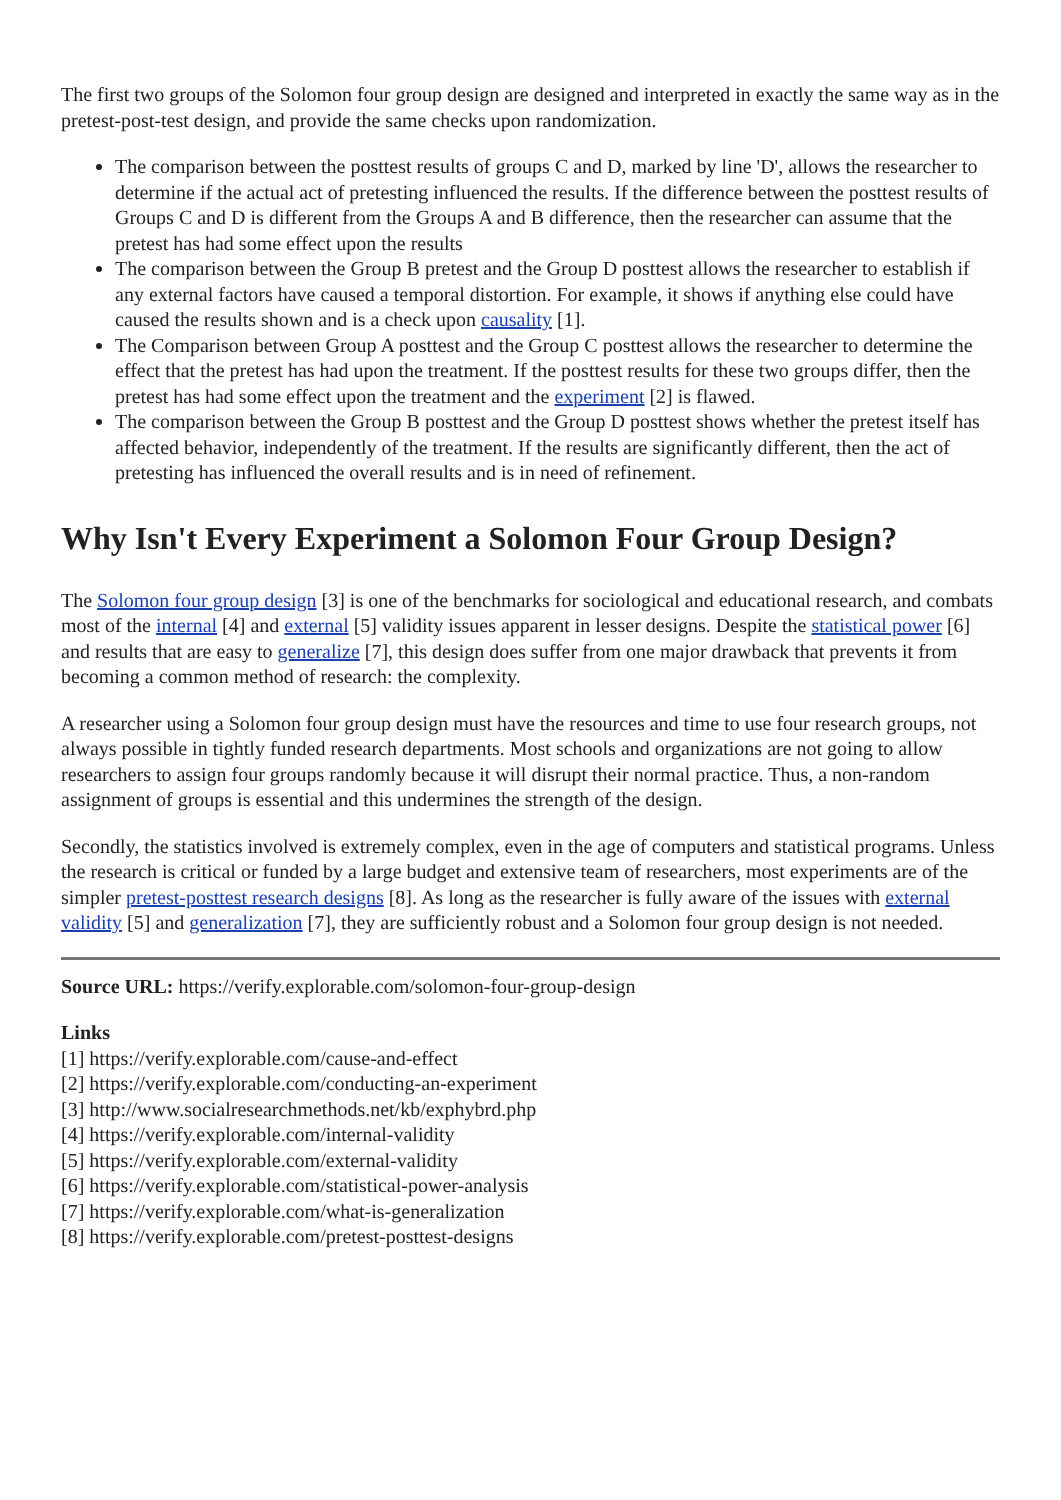The first two groups of the Solomon four group design are designed and interpreted in exactly the same way as in the pretest-post-test design, and provide the same checks upon randomization.
The comparison between the posttest results of groups C and D, marked by line 'D', allows the researcher to determine if the actual act of pretesting influenced the results. If the difference between the posttest results of Groups C and D is different from the Groups A and B difference, then the researcher can assume that the pretest has had some effect upon the results
The comparison between the Group B pretest and the Group D posttest allows the researcher to establish if any external factors have caused a temporal distortion. For example, it shows if anything else could have caused the results shown and is a check upon causality [1].
The Comparison between Group A posttest and the Group C posttest allows the researcher to determine the effect that the pretest has had upon the treatment. If the posttest results for these two groups differ, then the pretest has had some effect upon the treatment and the experiment [2] is flawed.
The comparison between the Group B posttest and the Group D posttest shows whether the pretest itself has affected behavior, independently of the treatment. If the results are significantly different, then the act of pretesting has influenced the overall results and is in need of refinement.
Why Isn't Every Experiment a Solomon Four Group Design?
The Solomon four group design [3] is one of the benchmarks for sociological and educational research, and combats most of the internal [4] and external [5] validity issues apparent in lesser designs. Despite the statistical power [6] and results that are easy to generalize [7], this design does suffer from one major drawback that prevents it from becoming a common method of research: the complexity.
A researcher using a Solomon four group design must have the resources and time to use four research groups, not always possible in tightly funded research departments. Most schools and organizations are not going to allow researchers to assign four groups randomly because it will disrupt their normal practice. Thus, a non-random assignment of groups is essential and this undermines the strength of the design.
Secondly, the statistics involved is extremely complex, even in the age of computers and statistical programs. Unless the research is critical or funded by a large budget and extensive team of researchers, most experiments are of the simpler pretest-posttest research designs [8]. As long as the researcher is fully aware of the issues with external validity [5] and generalization [7], they are sufficiently robust and a Solomon four group design is not needed.
Source URL: https://verify.explorable.com/solomon-four-group-design
Links
[1] https://verify.explorable.com/cause-and-effect
[2] https://verify.explorable.com/conducting-an-experiment
[3] http://www.socialresearchmethods.net/kb/exphybrd.php
[4] https://verify.explorable.com/internal-validity
[5] https://verify.explorable.com/external-validity
[6] https://verify.explorable.com/statistical-power-analysis
[7] https://verify.explorable.com/what-is-generalization
[8] https://verify.explorable.com/pretest-posttest-designs